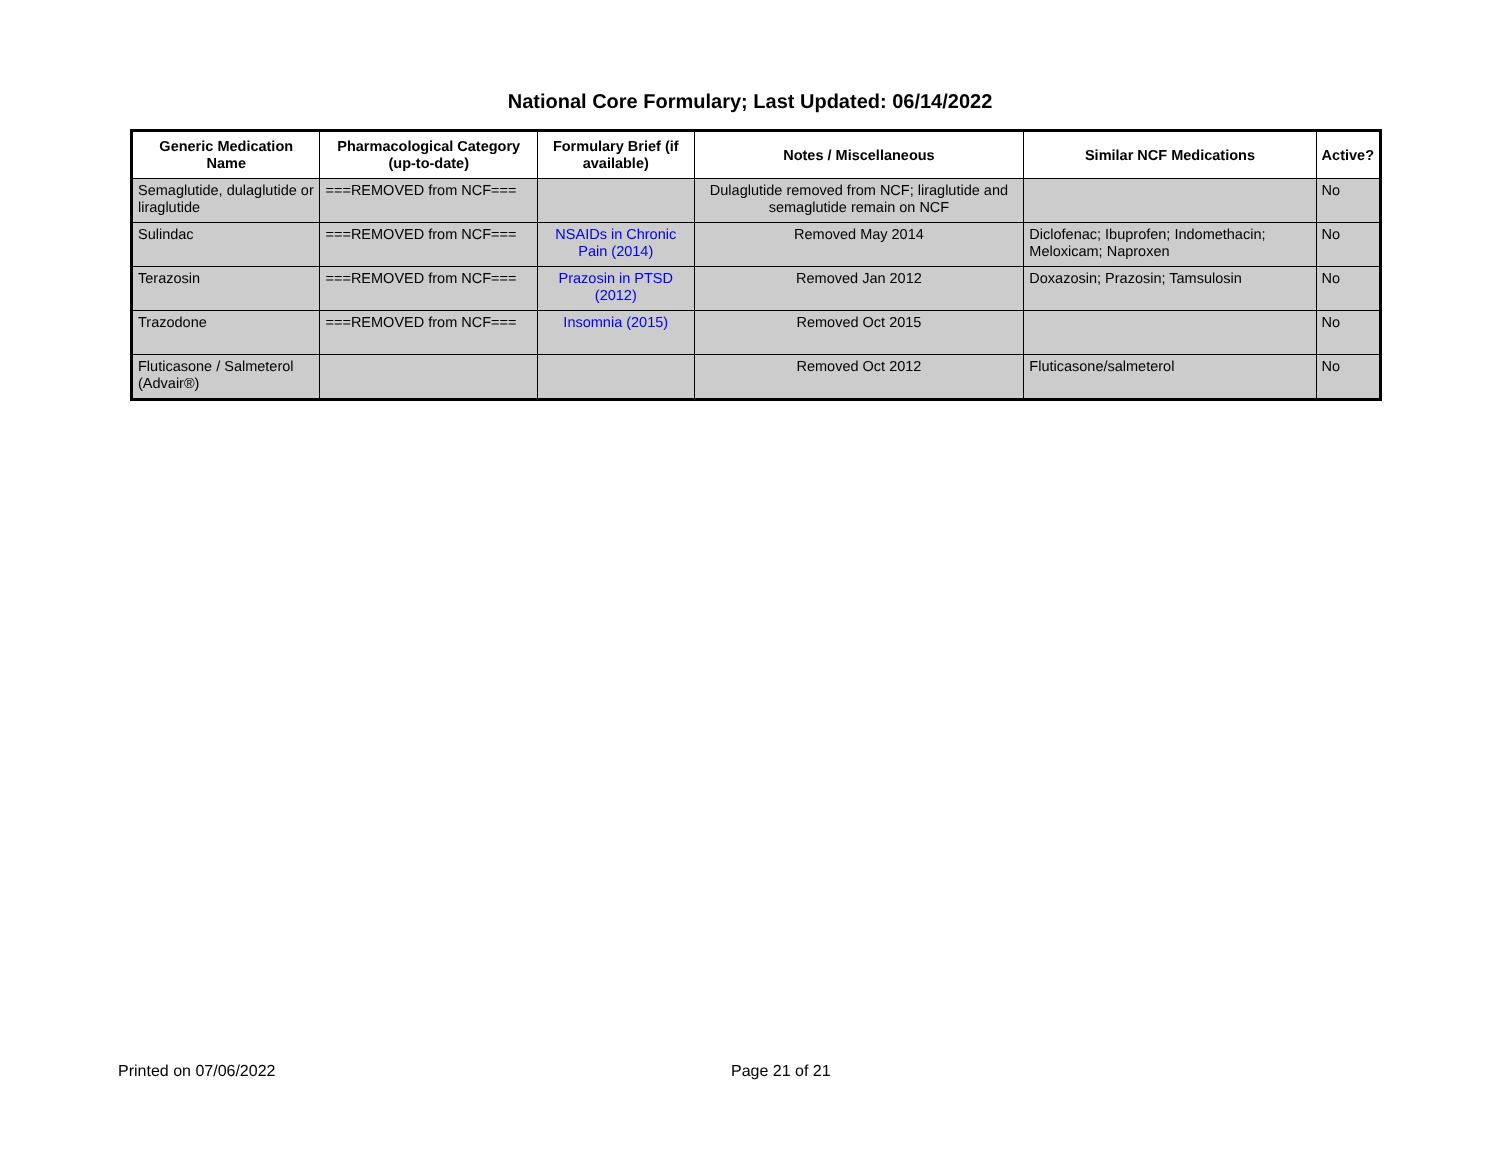National Core Formulary; Last Updated: 06/14/2022
| Generic Medication Name | Pharmacological Category (up-to-date) | Formulary Brief (if available) | Notes / Miscellaneous | Similar NCF Medications | Active? |
| --- | --- | --- | --- | --- | --- |
| Semaglutide, dulaglutide or liraglutide | ===REMOVED from NCF=== | | Dulaglutide removed from NCF; liraglutide and semaglutide remain on NCF | | No |
| Sulindac | ===REMOVED from NCF=== | NSAIDs in Chronic Pain (2014) | Removed May 2014 | Diclofenac; Ibuprofen; Indomethacin; Meloxicam; Naproxen | No |
| Terazosin | ===REMOVED from NCF=== | Prazosin in PTSD (2012) | Removed Jan 2012 | Doxazosin; Prazosin; Tamsulosin | No |
| Trazodone | ===REMOVED from NCF=== | Insomnia (2015) | Removed Oct 2015 | | No |
| Fluticasone / Salmeterol (Advair®) | | | Removed Oct 2012 | Fluticasone/salmeterol | No |
Printed on 07/06/2022 Page 21 of 21